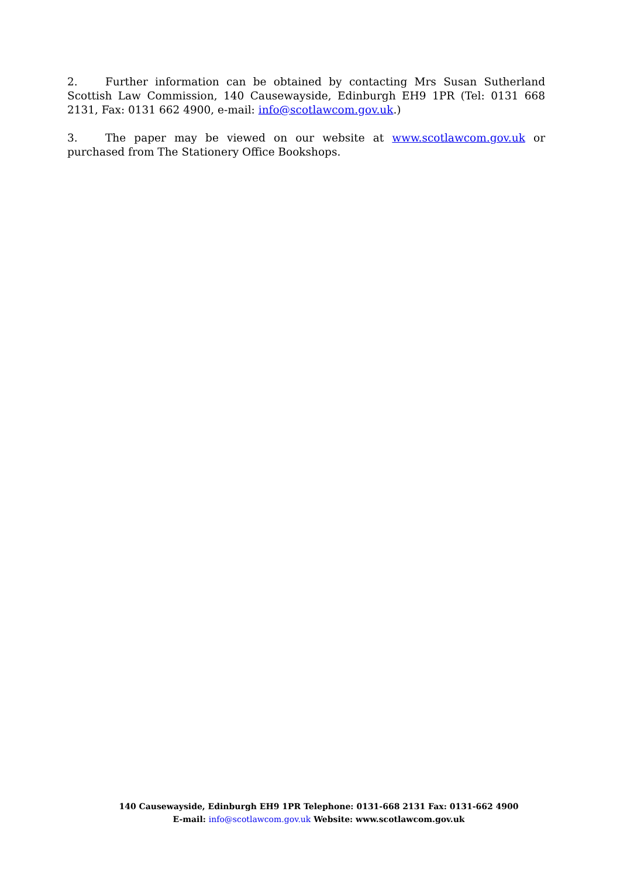2. Further information can be obtained by contacting Mrs Susan Sutherland Scottish Law Commission, 140 Causewayside, Edinburgh EH9 1PR (Tel: 0131 668 2131, Fax: 0131 662 4900, e-mail: info@scotlawcom.gov.uk.)
3. The paper may be viewed on our website at www.scotlawcom.gov.uk or purchased from The Stationery Office Bookshops.
140 Causewayside, Edinburgh EH9 1PR Telephone: 0131-668 2131 Fax: 0131-662 4900
E-mail: info@scotlawcom.gov.uk Website: www.scotlawcom.gov.uk